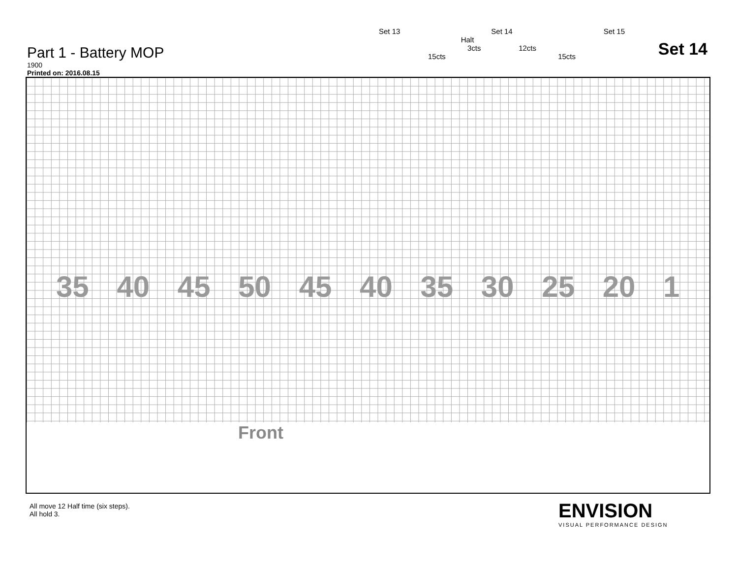Part 1 - Battery MOP
1900
Printed on: 2016.08.15
Set 13 Set 14 Set 15
Halt
3cts 12cts
15cts 15cts
Set 14
35 40 45 50 45 40 35 30 25 20 1
Front
All move 12 Half time (six steps).
All hold 3.
ENVISION
VISUAL PERFORMANCE DESIGN